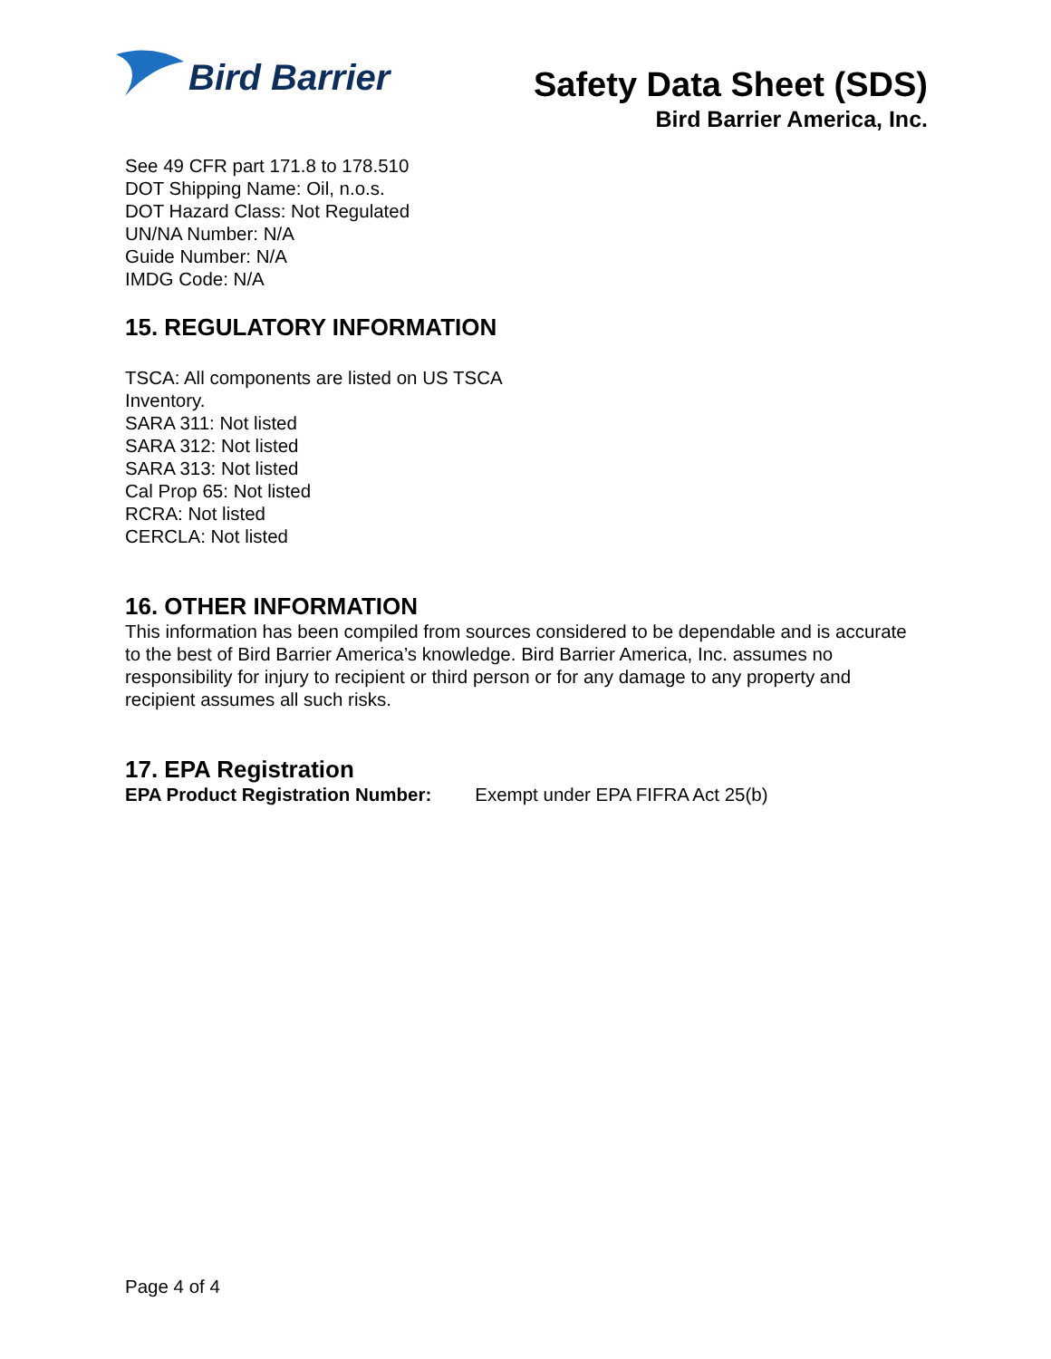Bird Barrier
Safety Data Sheet (SDS)
Bird Barrier America, Inc.
See 49 CFR part 171.8 to 178.510
DOT Shipping Name: Oil, n.o.s.
DOT Hazard Class: Not Regulated
UN/NA Number: N/A
Guide Number: N/A
IMDG Code: N/A
15. REGULATORY INFORMATION
TSCA: All components are listed on US TSCA
Inventory.
SARA 311: Not listed
SARA 312: Not listed
SARA 313: Not listed
Cal Prop 65: Not listed
RCRA: Not listed
CERCLA: Not listed
16. OTHER INFORMATION
This information has been compiled from sources considered to be dependable and is accurate to the best of Bird Barrier America’s knowledge. Bird Barrier America, Inc. assumes no responsibility for injury to recipient or third person or for any damage to any property and recipient assumes all such risks.
17. EPA Registration
EPA Product Registration Number: Exempt under EPA FIFRA Act 25(b)
Page 4 of 4